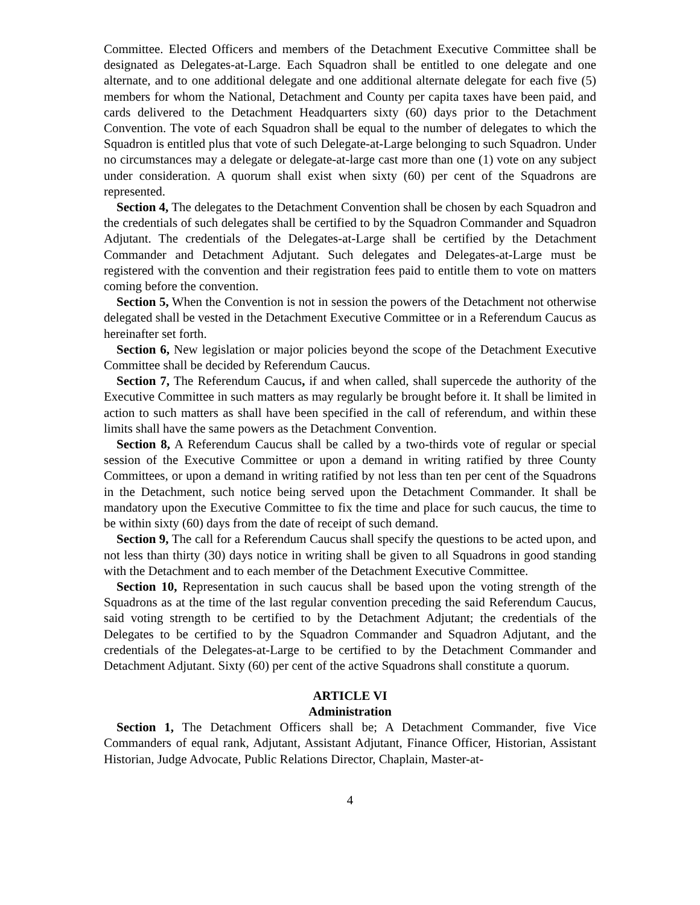Committee. Elected Officers and members of the Detachment Executive Committee shall be designated as Delegates-at-Large. Each Squadron shall be entitled to one delegate and one alternate, and to one additional delegate and one additional alternate delegate for each five (5) members for whom the National, Detachment and County per capita taxes have been paid, and cards delivered to the Detachment Headquarters sixty (60) days prior to the Detachment Convention. The vote of each Squadron shall be equal to the number of delegates to which the Squadron is entitled plus that vote of such Delegate-at-Large belonging to such Squadron. Under no circumstances may a delegate or delegate-at-large cast more than one (1) vote on any subject under consideration. A quorum shall exist when sixty (60) per cent of the Squadrons are represented.
Section 4, The delegates to the Detachment Convention shall be chosen by each Squadron and the credentials of such delegates shall be certified to by the Squadron Commander and Squadron Adjutant. The credentials of the Delegates-at-Large shall be certified by the Detachment Commander and Detachment Adjutant. Such delegates and Delegates-at-Large must be registered with the convention and their registration fees paid to entitle them to vote on matters coming before the convention.
Section 5, When the Convention is not in session the powers of the Detachment not otherwise delegated shall be vested in the Detachment Executive Committee or in a Referendum Caucus as hereinafter set forth.
Section 6, New legislation or major policies beyond the scope of the Detachment Executive Committee shall be decided by Referendum Caucus.
Section 7, The Referendum Caucus, if and when called, shall supercede the authority of the Executive Committee in such matters as may regularly be brought before it. It shall be limited in action to such matters as shall have been specified in the call of referendum, and within these limits shall have the same powers as the Detachment Convention.
Section 8, A Referendum Caucus shall be called by a two-thirds vote of regular or special session of the Executive Committee or upon a demand in writing ratified by three County Committees, or upon a demand in writing ratified by not less than ten per cent of the Squadrons in the Detachment, such notice being served upon the Detachment Commander. It shall be mandatory upon the Executive Committee to fix the time and place for such caucus, the time to be within sixty (60) days from the date of receipt of such demand.
Section 9, The call for a Referendum Caucus shall specify the questions to be acted upon, and not less than thirty (30) days notice in writing shall be given to all Squadrons in good standing with the Detachment and to each member of the Detachment Executive Committee.
Section 10, Representation in such caucus shall be based upon the voting strength of the Squadrons as at the time of the last regular convention preceding the said Referendum Caucus, said voting strength to be certified to by the Detachment Adjutant; the credentials of the Delegates to be certified to by the Squadron Commander and Squadron Adjutant, and the credentials of the Delegates-at-Large to be certified to by the Detachment Commander and Detachment Adjutant. Sixty (60) per cent of the active Squadrons shall constitute a quorum.
ARTICLE VI
Administration
Section 1, The Detachment Officers shall be; A Detachment Commander, five Vice Commanders of equal rank, Adjutant, Assistant Adjutant, Finance Officer, Historian, Assistant Historian, Judge Advocate, Public Relations Director, Chaplain, Master-at-
4